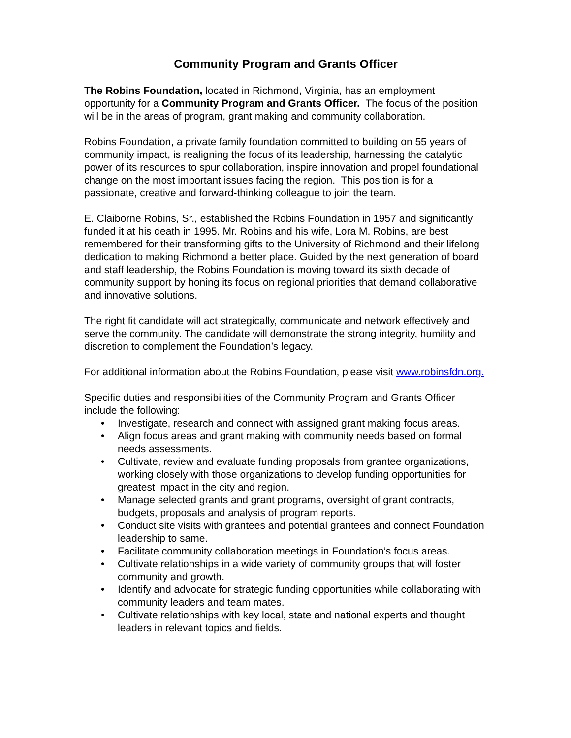Community Program and Grants Officer
The Robins Foundation, located in Richmond, Virginia, has an employment opportunity for a Community Program and Grants Officer. The focus of the position will be in the areas of program, grant making and community collaboration.
Robins Foundation, a private family foundation committed to building on 55 years of community impact, is realigning the focus of its leadership, harnessing the catalytic power of its resources to spur collaboration, inspire innovation and propel foundational change on the most important issues facing the region. This position is for a passionate, creative and forward-thinking colleague to join the team.
E. Claiborne Robins, Sr., established the Robins Foundation in 1957 and significantly funded it at his death in 1995. Mr. Robins and his wife, Lora M. Robins, are best remembered for their transforming gifts to the University of Richmond and their lifelong dedication to making Richmond a better place. Guided by the next generation of board and staff leadership, the Robins Foundation is moving toward its sixth decade of community support by honing its focus on regional priorities that demand collaborative and innovative solutions.
The right fit candidate will act strategically, communicate and network effectively and serve the community. The candidate will demonstrate the strong integrity, humility and discretion to complement the Foundation’s legacy.
For additional information about the Robins Foundation, please visit www.robinsfdn.org.
Specific duties and responsibilities of the Community Program and Grants Officer include the following:
• Investigate, research and connect with assigned grant making focus areas.
• Align focus areas and grant making with community needs based on formal needs assessments.
• Cultivate, review and evaluate funding proposals from grantee organizations, working closely with those organizations to develop funding opportunities for greatest impact in the city and region.
• Manage selected grants and grant programs, oversight of grant contracts, budgets, proposals and analysis of program reports.
• Conduct site visits with grantees and potential grantees and connect Foundation leadership to same.
• Facilitate community collaboration meetings in Foundation’s focus areas.
• Cultivate relationships in a wide variety of community groups that will foster community and growth.
• Identify and advocate for strategic funding opportunities while collaborating with community leaders and team mates.
• Cultivate relationships with key local, state and national experts and thought leaders in relevant topics and fields.